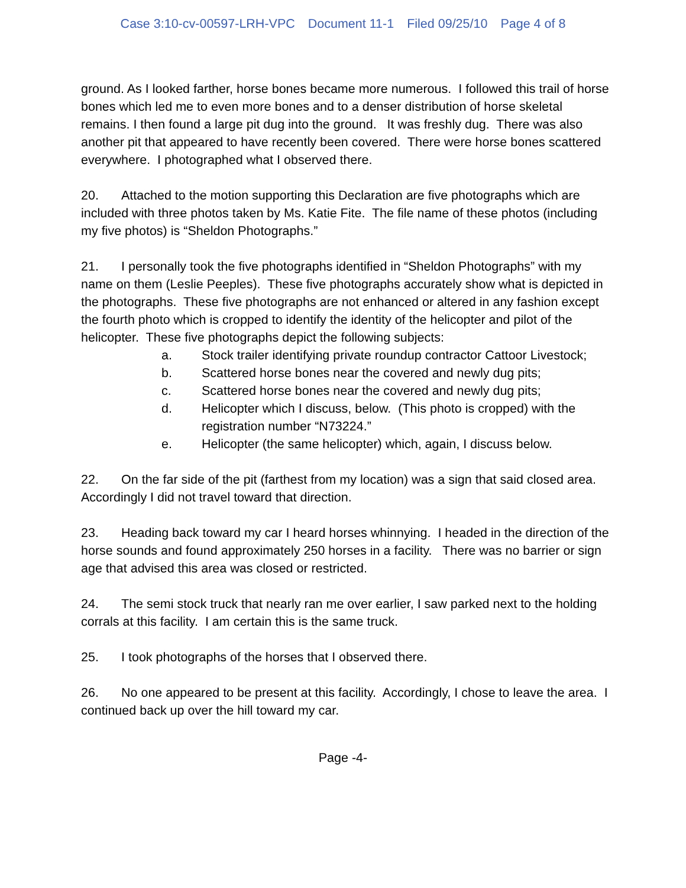Case 3:10-cv-00597-LRH-VPC Document 11-1 Filed 09/25/10 Page 4 of 8
ground. As I looked farther, horse bones became more numerous. I followed this trail of horse bones which led me to even more bones and to a denser distribution of horse skeletal remains. I then found a large pit dug into the ground. It was freshly dug. There was also another pit that appeared to have recently been covered. There were horse bones scattered everywhere. I photographed what I observed there.
20. Attached to the motion supporting this Declaration are five photographs which are included with three photos taken by Ms. Katie Fite. The file name of these photos (including my five photos) is “Sheldon Photographs.”
21. I personally took the five photographs identified in “Sheldon Photographs” with my name on them (Leslie Peeples). These five photographs accurately show what is depicted in the photographs. These five photographs are not enhanced or altered in any fashion except the fourth photo which is cropped to identify the identity of the helicopter and pilot of the helicopter. These five photographs depict the following subjects:
a. Stock trailer identifying private roundup contractor Cattoor Livestock;
b. Scattered horse bones near the covered and newly dug pits;
c. Scattered horse bones near the covered and newly dug pits;
d. Helicopter which I discuss, below. (This photo is cropped) with the registration number “N73224.”
e. Helicopter (the same helicopter) which, again, I discuss below.
22. On the far side of the pit (farthest from my location) was a sign that said closed area. Accordingly I did not travel toward that direction.
23. Heading back toward my car I heard horses whinnying. I headed in the direction of the horse sounds and found approximately 250 horses in a facility. There was no barrier or sign age that advised this area was closed or restricted.
24. The semi stock truck that nearly ran me over earlier, I saw parked next to the holding corrals at this facility. I am certain this is the same truck.
25. I took photographs of the horses that I observed there.
26. No one appeared to be present at this facility. Accordingly, I chose to leave the area. I continued back up over the hill toward my car.
Page -4-